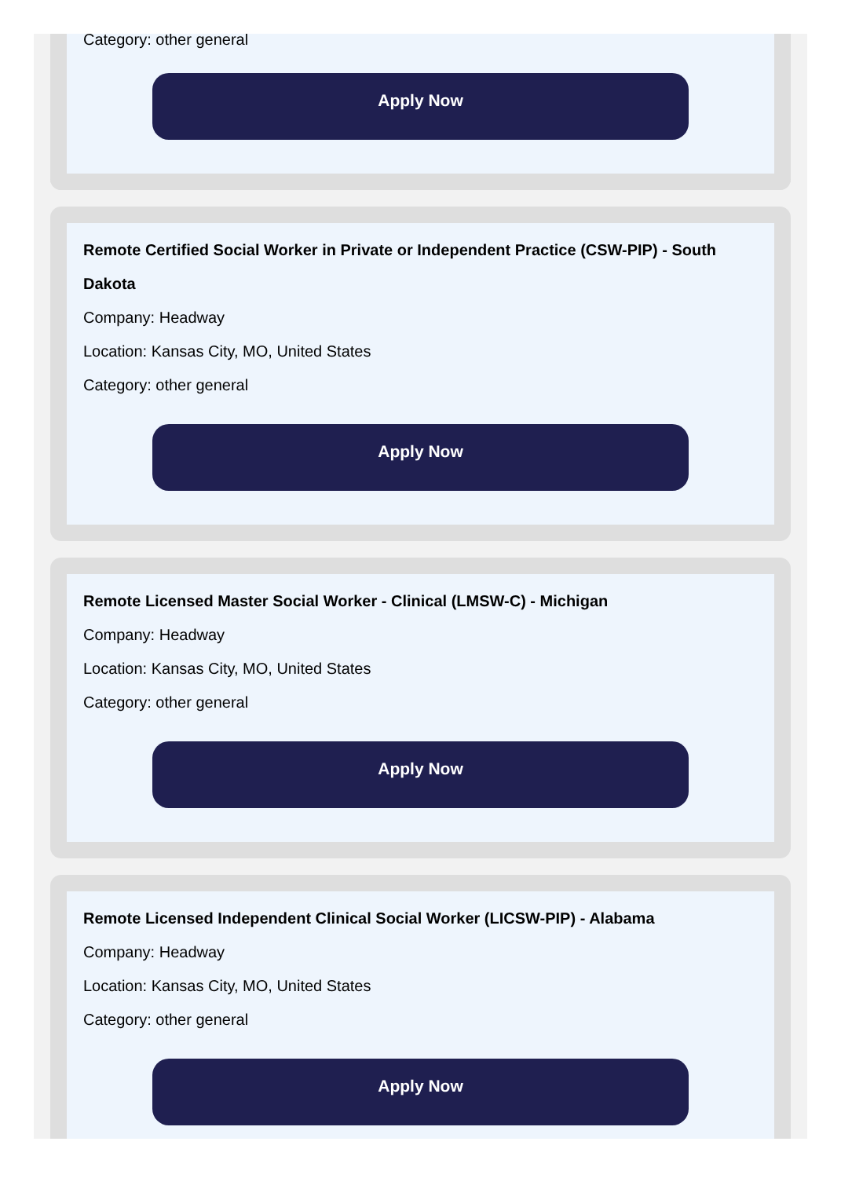Category: other general
Apply Now
Remote Certified Social Worker in Private or Independent Practice (CSW-PIP) - South Dakota
Company: Headway
Location: Kansas City, MO, United States
Category: other general
Apply Now
Remote Licensed Master Social Worker - Clinical (LMSW-C) - Michigan
Company: Headway
Location: Kansas City, MO, United States
Category: other general
Apply Now
Remote Licensed Independent Clinical Social Worker (LICSW-PIP) - Alabama
Company: Headway
Location: Kansas City, MO, United States
Category: other general
Apply Now